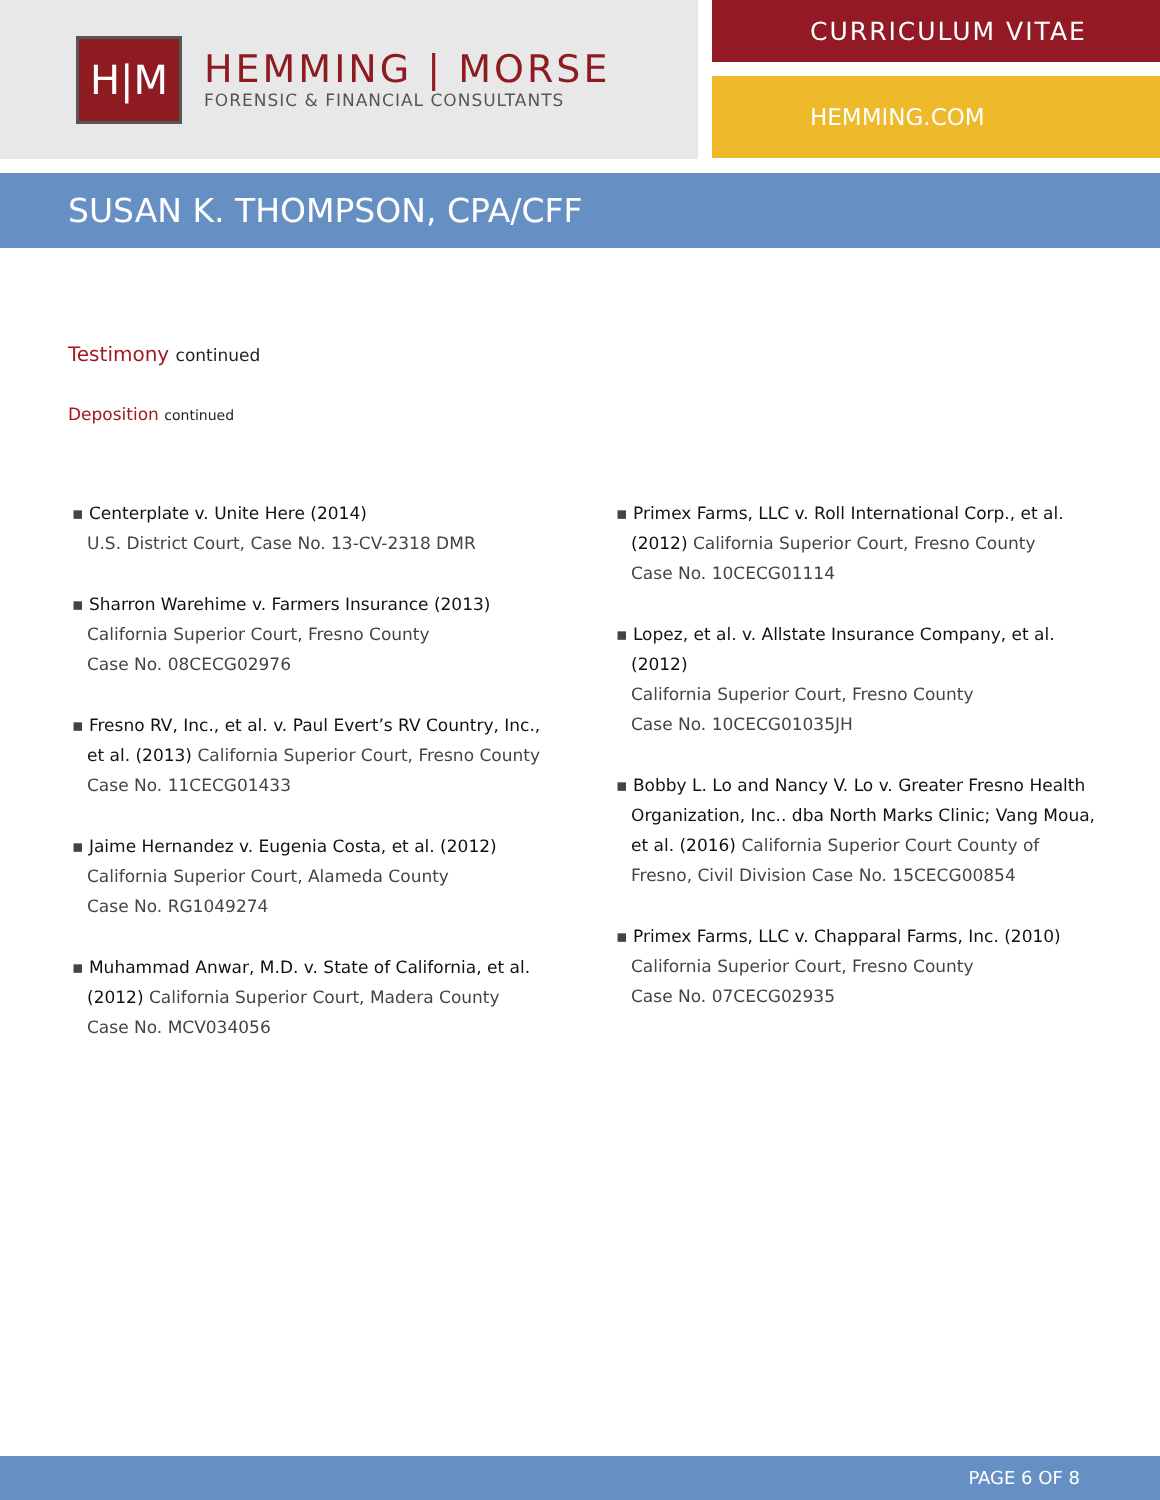H|M
HEMMING | MORSE
FORENSIC & FINANCIAL CONSULTANTS
CURRICULUM VITAE
HEMMING.COM
SUSAN K. THOMPSON, CPA/CFF
Testimony continued
Deposition continued
▪ Centerplate v. Unite Here (2014)
U.S. District Court, Case No. 13-CV-2318 DMR
▪ Sharron Warehime v. Farmers Insurance (2013)
California Superior Court, Fresno County
Case No. 08CECG02976
▪ Fresno RV, Inc., et al. v. Paul Evert’s RV Country, Inc., et al. (2013) California Superior Court, Fresno County
Case No. 11CECG01433
▪ Jaime Hernandez v. Eugenia Costa, et al. (2012)
California Superior Court, Alameda County
Case No. RG1049274
▪ Muhammad Anwar, M.D. v. State of California, et al. (2012) California Superior Court, Madera County
Case No. MCV034056
▪ Primex Farms, LLC v. Roll International Corp., et al. (2012) California Superior Court, Fresno County
Case No. 10CECG01114
▪ Lopez, et al. v. Allstate Insurance Company, et al. (2012)
California Superior Court, Fresno County
Case No. 10CECG01035JH
▪ Bobby L. Lo and Nancy V. Lo v. Greater Fresno Health Organization, Inc.. dba North Marks Clinic; Vang Moua, et al. (2016) California Superior Court County of Fresno, Civil Division Case No. 15CECG00854
▪ Primex Farms, LLC v. Chapparal Farms, Inc. (2010)
California Superior Court, Fresno County
Case No. 07CECG02935
PAGE 6 OF 8